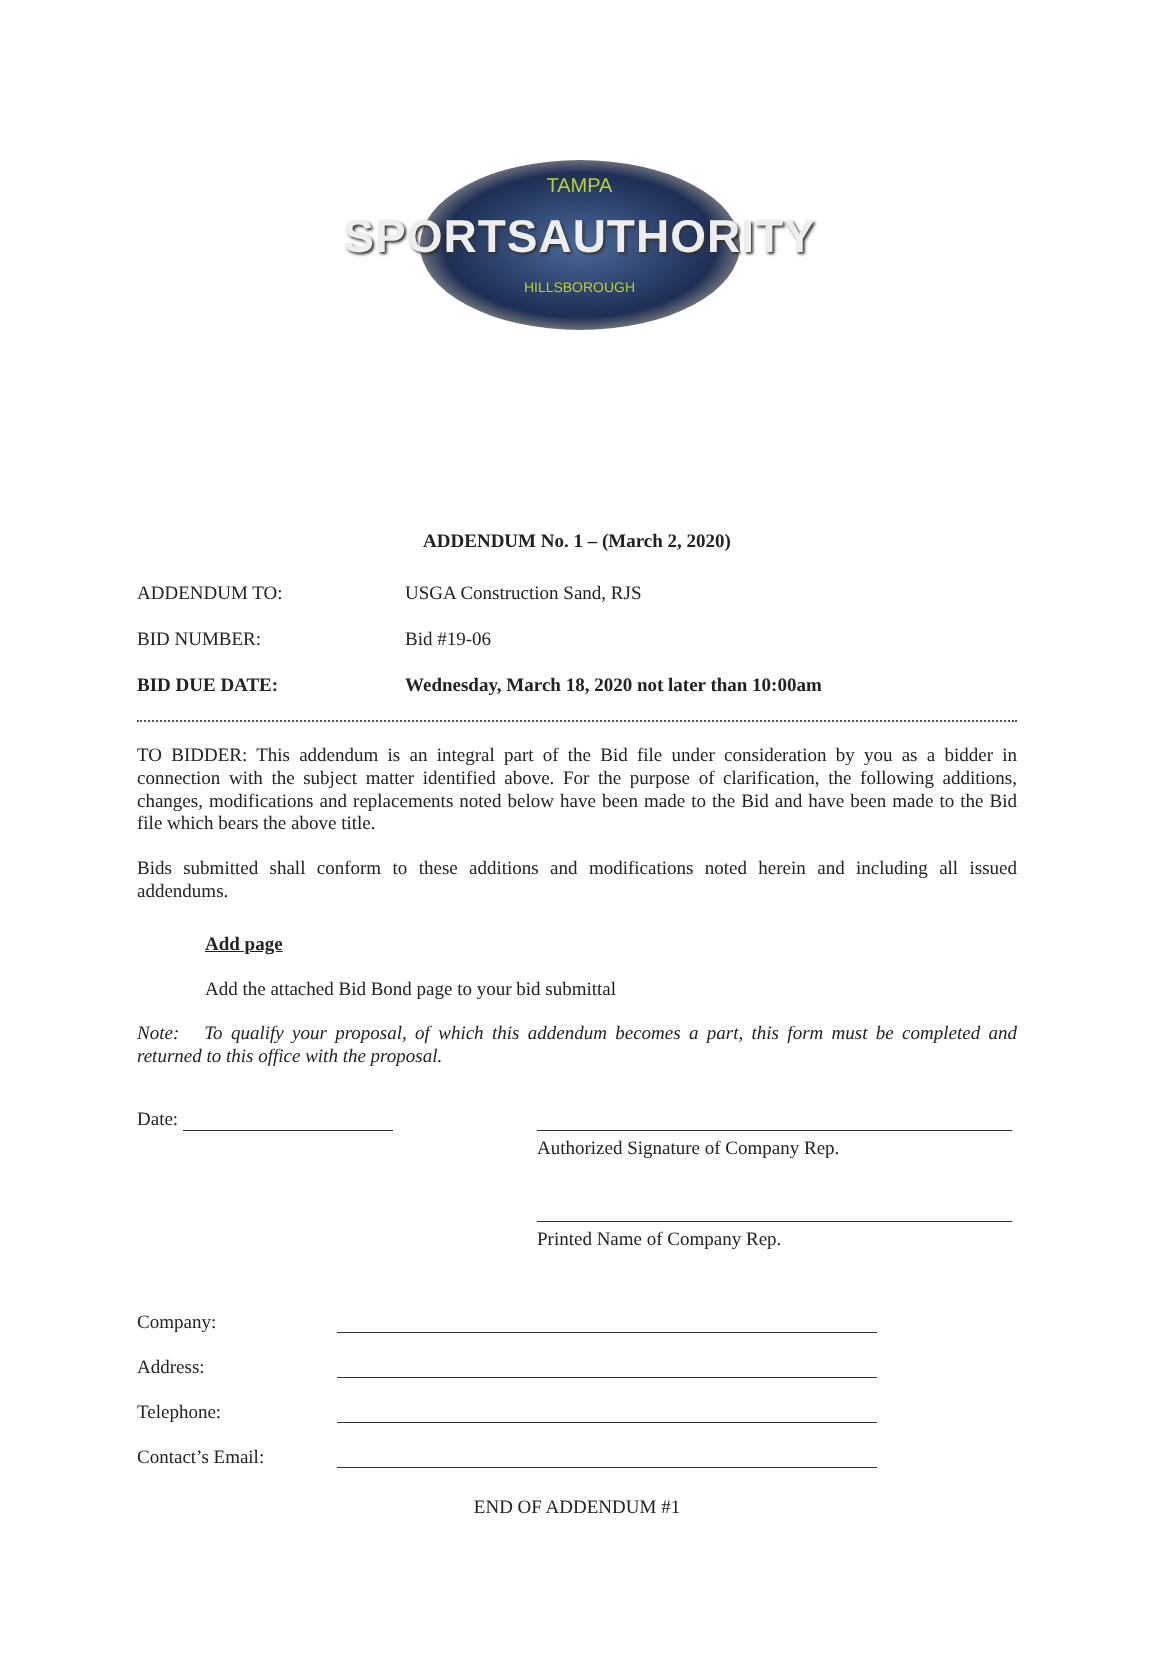TAMPA
SPORTSAUTHORITY
HILLSBOROUGH
ADDENDUM No. 1 – (March 2, 2020)
ADDENDUM TO: USGA Construction Sand, RJS
BID NUMBER: Bid #19-06
BID DUE DATE: Wednesday, March 18, 2020 not later than 10:00am
TO BIDDER: This addendum is an integral part of the Bid file under consideration by you as a bidder in connection with the subject matter identified above. For the purpose of clarification, the following additions, changes, modifications and replacements noted below have been made to the Bid and have been made to the Bid file which bears the above title.
Bids submitted shall conform to these additions and modifications noted herein and including all issued addendums.
Add page
Add the attached Bid Bond page to your bid submittal
Note: To qualify your proposal, of which this addendum becomes a part, this form must be completed and returned to this office with the proposal.
Date:
Authorized Signature of Company Rep.
Printed Name of Company Rep.
Company:
Address:
Telephone:
Contact’s Email:
END OF ADDENDUM #1